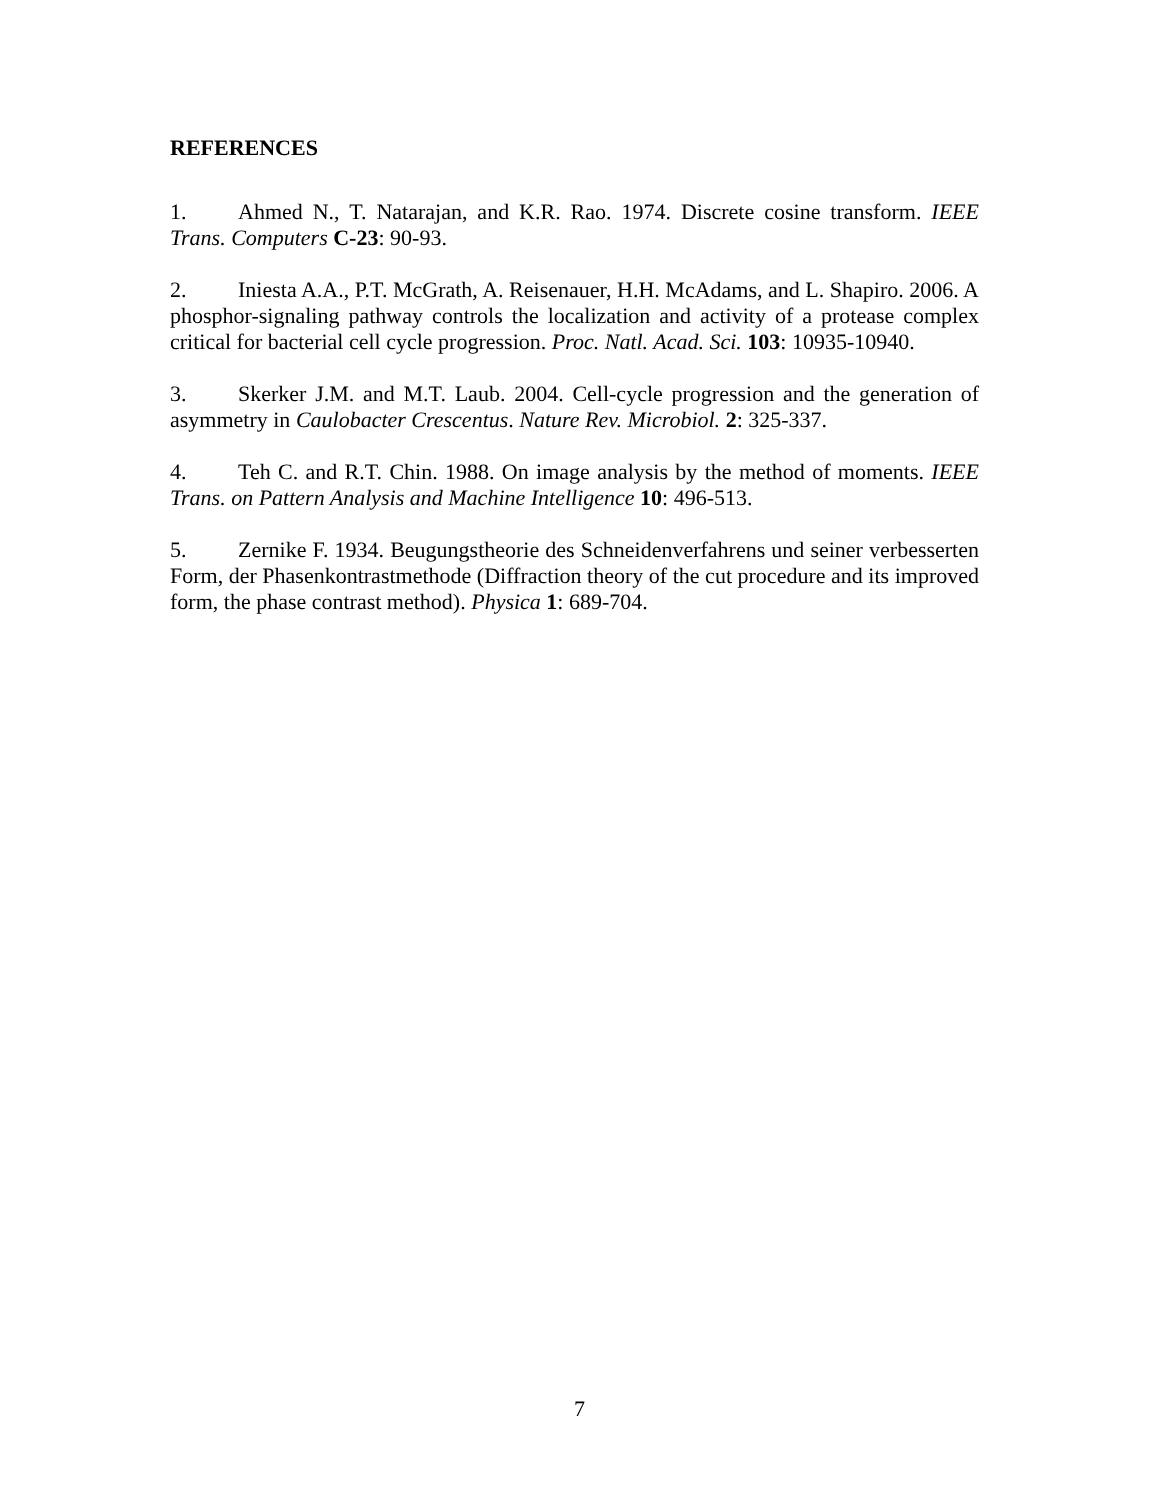REFERENCES
1. Ahmed N., T. Natarajan, and K.R. Rao. 1974. Discrete cosine transform. IEEE Trans. Computers C-23: 90-93.
2. Iniesta A.A., P.T. McGrath, A. Reisenauer, H.H. McAdams, and L. Shapiro. 2006. A phosphor-signaling pathway controls the localization and activity of a protease complex critical for bacterial cell cycle progression. Proc. Natl. Acad. Sci. 103: 10935-10940.
3. Skerker J.M. and M.T. Laub. 2004. Cell-cycle progression and the generation of asymmetry in Caulobacter Crescentus. Nature Rev. Microbiol. 2: 325-337.
4. Teh C. and R.T. Chin. 1988. On image analysis by the method of moments. IEEE Trans. on Pattern Analysis and Machine Intelligence 10: 496-513.
5. Zernike F. 1934. Beugungstheorie des Schneidenverfahrens und seiner verbesserten Form, der Phasenkontrastmethode (Diffraction theory of the cut procedure and its improved form, the phase contrast method). Physica 1: 689-704.
7